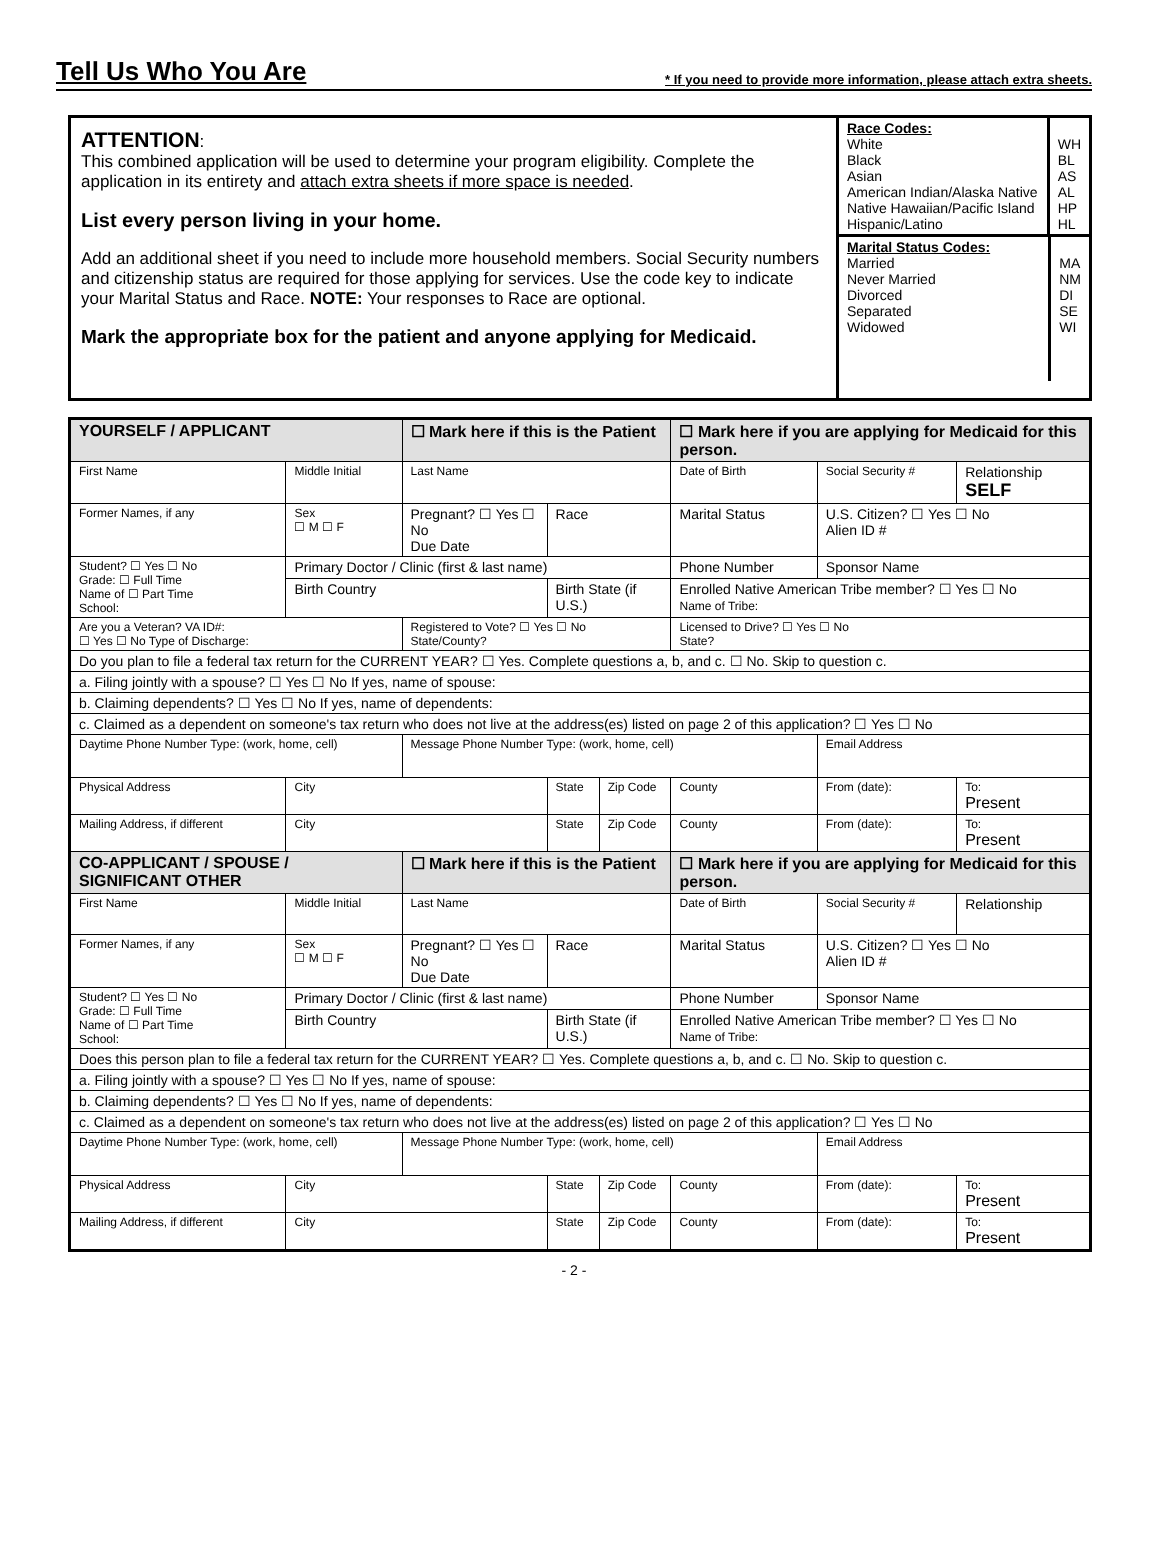Tell Us Who You Are
* If you need to provide more information, please attach extra sheets.
ATTENTION:
This combined application will be used to determine your program eligibility. Complete the application in its entirety and attach extra sheets if more space is needed.
List every person living in your home.
Add an additional sheet if you need to include more household members. Social Security numbers and citizenship status are required for those applying for services. Use the code key to indicate your Marital Status and Race. NOTE: Your responses to Race are optional.
Mark the appropriate box for the patient and anyone applying for Medicaid.
Race Codes:
White
Black
Asian
American Indian/Alaska Native
Native Hawaiian/Pacific Island
Hispanic/Latino
WH
BL
AS
AL
HP
HL
Marital Status Codes:
Married
Never Married
Divorced
Separated
Widowed
MA
NM
DI
SE
WI
| YOURSELF / APPLICANT | | ☐ Mark here if this is the Patient | | | ☐ Mark here if you are applying for Medicaid for this person. | | |
| First Name | Middle Initial | Last Name | | | Date of Birth | Social Security # | Relationship SELF |
| Former Names, if any | Sex ☐ M ☐ F | Pregnant? ☐ Yes ☐ No Due Date | Race | | Marital Status | U.S. Citizen? ☐ Yes ☐ No Alien ID # | |
| Student? ☐ Yes ☐ No Grade: ☐ Full Time Name of ☐ Part Time School: | Primary Doctor / Clinic (first & last name) | | | | Phone Number | Sponsor Name | |
| | Birth Country | | Birth State (if U.S.) | | Enrolled Native American Tribe member? ☐ Yes ☐ No Name of Tribe: | | |
| Are you a Veteran? VA ID#: ☐ Yes ☐ No Type of Discharge: | | Registered to Vote? ☐ Yes ☐ No State/County? | | | Licensed to Drive? ☐ Yes ☐ No State? | | |
| Do you plan to file a federal tax return for the CURRENT YEAR? ☐ Yes. Complete questions a, b, and c. ☐ No. Skip to question c. | | | | | | | |
| a. Filing jointly with a spouse? ☐ Yes ☐ No If yes, name of spouse: | | | | | | | |
| b. Claiming dependents? ☐ Yes ☐ No If yes, name of dependents: | | | | | | | |
| c. Claimed as a dependent on someone's tax return who does not live at the address(es) listed on page 2 of this application? ☐ Yes ☐ No | | | | | | | |
| Daytime Phone Number Type: (work, home, cell) | | Message Phone Number Type: (work, home, cell) | | | | Email Address | |
| Physical Address | City | | State | Zip Code | County | From (date): | To: Present |
| Mailing Address, if different | City | | State | Zip Code | County | From (date): | To: Present |
| CO-APPLICANT / SPOUSE / SIGNIFICANT OTHER | | ☐ Mark here if this is the Patient | | | ☐ Mark here if you are applying for Medicaid for this person. | | |
| First Name | Middle Initial | Last Name | | | Date of Birth | Social Security # | Relationship |
| Former Names, if any | Sex ☐ M ☐ F | Pregnant? ☐ Yes ☐ No Due Date | Race | | Marital Status | U.S. Citizen? ☐ Yes ☐ No Alien ID # | |
| Student? ☐ Yes ☐ No Grade: ☐ Full Time Name of ☐ Part Time School: | Primary Doctor / Clinic (first & last name) | | | | Phone Number | Sponsor Name | |
| | Birth Country | | Birth State (if U.S.) | | Enrolled Native American Tribe member? ☐ Yes ☐ No Name of Tribe: | | |
| Does this person plan to file a federal tax return for the CURRENT YEAR? ☐ Yes. Complete questions a, b, and c. ☐ No. Skip to question c. | | | | | | | |
| a. Filing jointly with a spouse? ☐ Yes ☐ No If yes, name of spouse: | | | | | | | |
| b. Claiming dependents? ☐ Yes ☐ No If yes, name of dependents: | | | | | | | |
| c. Claimed as a dependent on someone's tax return who does not live at the address(es) listed on page 2 of this application? ☐ Yes ☐ No | | | | | | | |
| Daytime Phone Number Type: (work, home, cell) | | Message Phone Number Type: (work, home, cell) | | | | Email Address | |
| Physical Address | City | | State | Zip Code | County | From (date): | To: Present |
| Mailing Address, if different | City | | State | Zip Code | County | From (date): | To: Present |
- 2 -